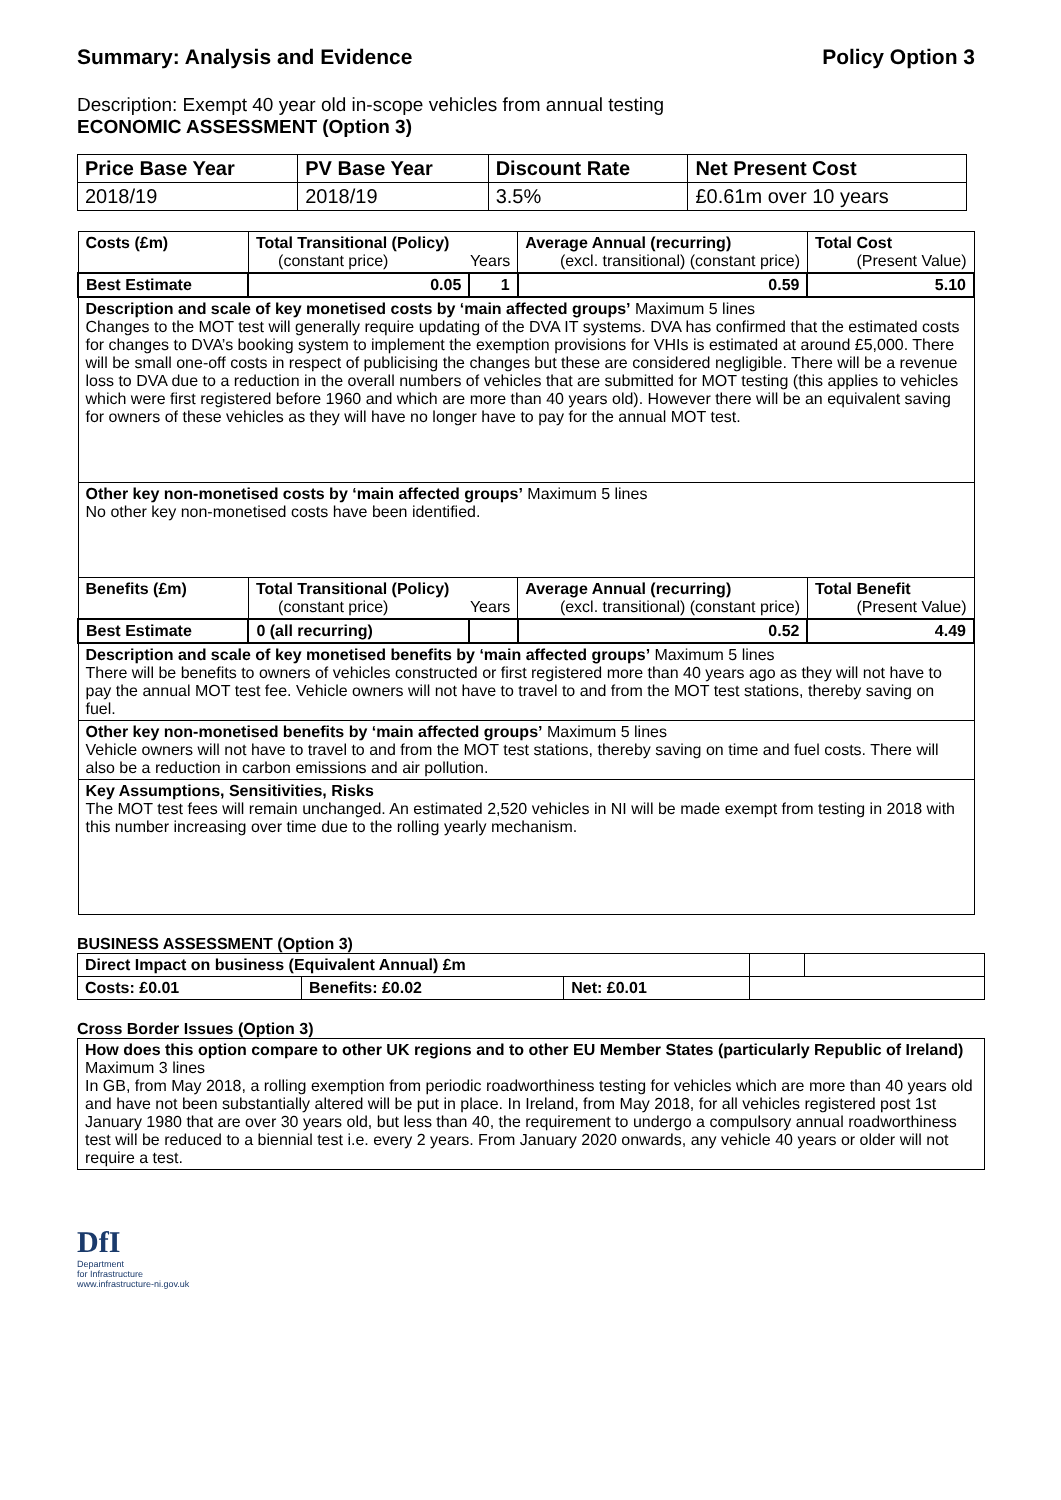Summary: Analysis and Evidence Policy Option 3
Description: Exempt 40 year old in-scope vehicles from annual testing
ECONOMIC ASSESSMENT (Option 3)
| Price Base Year | PV Base Year | Discount Rate | Net Present Cost |
| 2018/19 | 2018/19 | 3.5% | £0.61m over 10 years |
| Costs (£m) | Total Transitional (Policy) (constant price) Years | | Average Annual (recurring) (excl. transitional) (constant price) | Total Cost (Present Value) |
| Best Estimate | 0.05 | 1 | 0.59 | 5.10 |
| Description and scale of key monetised costs by ‘main affected groups’ Maximum 5 lines Changes to the MOT test will generally require updating of the DVA IT systems. DVA has confirmed that the estimated costs for changes to DVA’s booking system to implement the exemption provisions for VHIs is estimated at around £5,000. There will be small one-off costs in respect of publicising the changes but these are considered negligible. There will be a revenue loss to DVA due to a reduction in the overall numbers of vehicles that are submitted for MOT testing (this applies to vehicles which were first registered before 1960 and which are more than 40 years old). However there will be an equivalent saving for owners of these vehicles as they will have no longer have to pay for the annual MOT test. | | | | |
| Other key non-monetised costs by ‘main affected groups’ Maximum 5 lines No other key non-monetised costs have been identified. | | | | |
| Benefits (£m) | Total Transitional (Policy) (constant price) Years | | Average Annual (recurring) (excl. transitional) (constant price) | Total Benefit (Present Value) |
| Best Estimate | 0 (all recurring) | | 0.52 | 4.49 |
| Description and scale of key monetised benefits by ‘main affected groups’ Maximum 5 lines There will be benefits to owners of vehicles constructed or first registered more than 40 years ago as they will not have to pay the annual MOT test fee. Vehicle owners will not have to travel to and from the MOT test stations, thereby saving on fuel. | | | | |
| Other key non-monetised benefits by ‘main affected groups’ Maximum 5 lines Vehicle owners will not have to travel to and from the MOT test stations, thereby saving on time and fuel costs. There will also be a reduction in carbon emissions and air pollution. | | | | |
| Key Assumptions, Sensitivities, Risks The MOT test fees will remain unchanged. An estimated 2,520 vehicles in NI will be made exempt from testing in 2018 with this number increasing over time due to the rolling yearly mechanism. | | | | |
BUSINESS ASSESSMENT (Option 3)
| Direct Impact on business (Equivalent Annual) £m | | | | |
| Costs: £0.01 | Benefits: £0.02 | Net: £0.01 | | |
Cross Border Issues (Option 3)
| How does this option compare to other UK regions and to other EU Member States (particularly Republic of Ireland) Maximum 3 lines In GB, from May 2018, a rolling exemption from periodic roadworthiness testing for vehicles which are more than 40 years old and have not been substantially altered will be put in place. In Ireland, from May 2018, for all vehicles registered post 1st January 1980 that are over 30 years old, but less than 40, the requirement to undergo a compulsory annual roadworthiness test will be reduced to a biennial test i.e. every 2 years. From January 2020 onwards, any vehicle 40 years or older will not require a test. |
DfI
Department
for Infrastructure
www.infrastructure-ni.gov.uk